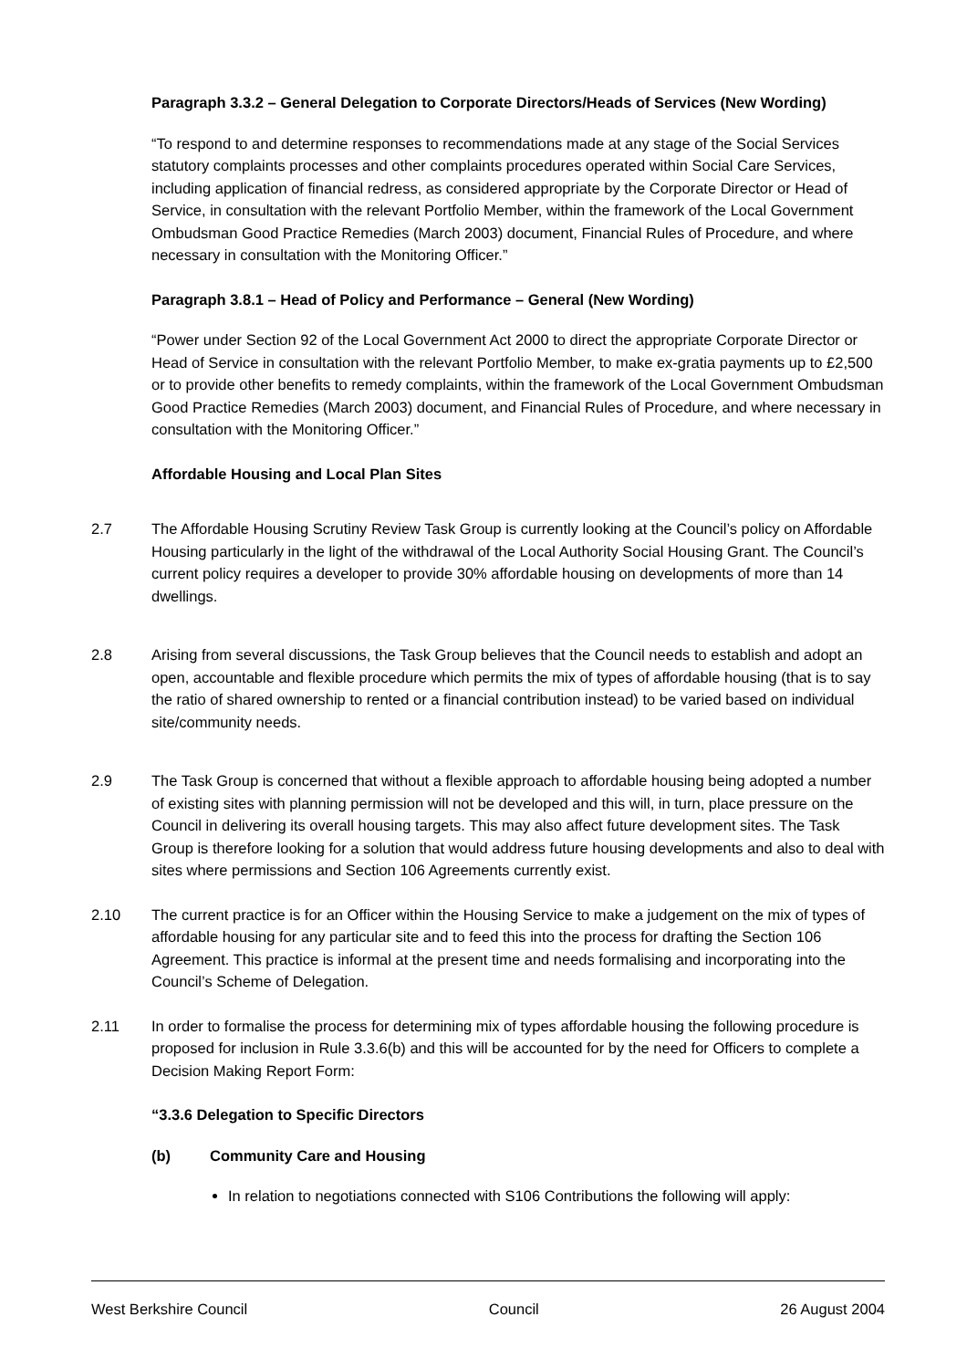Paragraph 3.3.2 – General Delegation to Corporate Directors/Heads of Services (New Wording)
“To respond to and determine responses to recommendations made at any stage of the Social Services statutory complaints processes and other complaints procedures operated within Social Care Services, including application of financial redress, as considered appropriate by the Corporate Director or Head of Service, in consultation with the relevant Portfolio Member, within the framework of the Local Government Ombudsman Good Practice Remedies (March 2003) document, Financial Rules of Procedure, and where necessary in consultation with the Monitoring Officer.”
Paragraph 3.8.1 – Head of Policy and Performance – General (New Wording)
“Power under Section 92 of the Local Government Act 2000 to direct the appropriate Corporate Director or Head of Service in consultation with the relevant Portfolio Member, to make ex-gratia payments up to £2,500 or to provide other benefits to remedy complaints, within the framework of the Local Government Ombudsman Good Practice Remedies (March 2003) document, and Financial Rules of Procedure, and where necessary in consultation with the Monitoring Officer.”
Affordable Housing and Local Plan Sites
2.7 The Affordable Housing Scrutiny Review Task Group is currently looking at the Council’s policy on Affordable Housing particularly in the light of the withdrawal of the Local Authority Social Housing Grant. The Council’s current policy requires a developer to provide 30% affordable housing on developments of more than 14 dwellings.
2.8 Arising from several discussions, the Task Group believes that the Council needs to establish and adopt an open, accountable and flexible procedure which permits the mix of types of affordable housing (that is to say the ratio of shared ownership to rented or a financial contribution instead) to be varied based on individual site/community needs.
2.9 The Task Group is concerned that without a flexible approach to affordable housing being adopted a number of existing sites with planning permission will not be developed and this will, in turn, place pressure on the Council in delivering its overall housing targets. This may also affect future development sites. The Task Group is therefore looking for a solution that would address future housing developments and also to deal with sites where permissions and Section 106 Agreements currently exist.
2.10 The current practice is for an Officer within the Housing Service to make a judgement on the mix of types of affordable housing for any particular site and to feed this into the process for drafting the Section 106 Agreement. This practice is informal at the present time and needs formalising and incorporating into the Council’s Scheme of Delegation.
2.11 In order to formalise the process for determining mix of types affordable housing the following procedure is proposed for inclusion in Rule 3.3.6(b) and this will be accounted for by the need for Officers to complete a Decision Making Report Form:
“3.3.6 Delegation to Specific Directors
(b) Community Care and Housing
In relation to negotiations connected with S106 Contributions the following will apply:
West Berkshire Council Council 26 August 2004